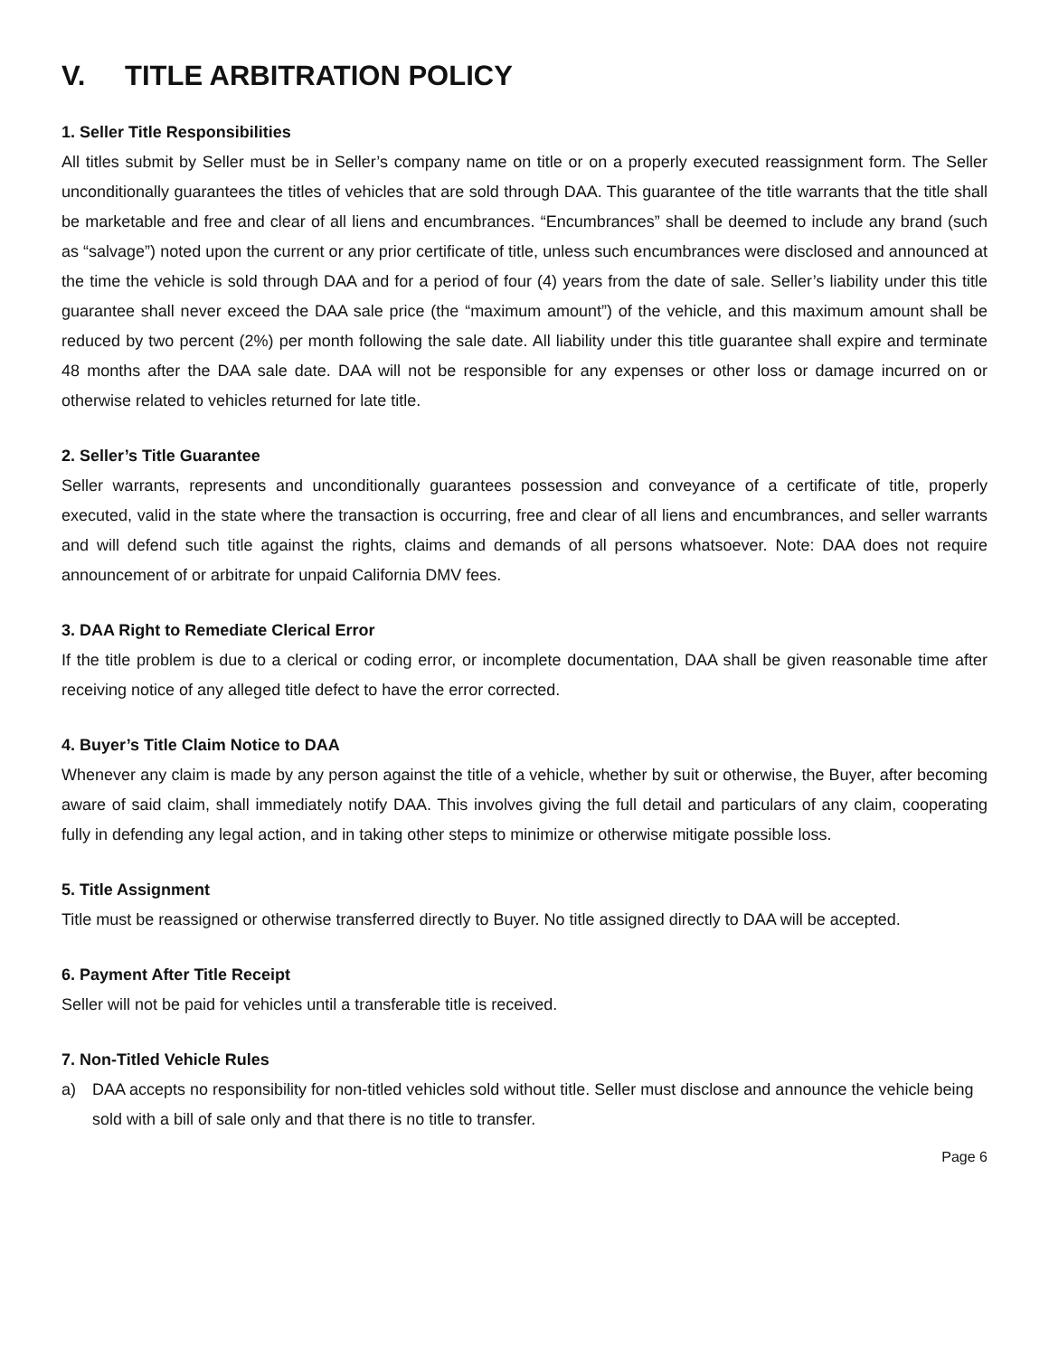V. TITLE ARBITRATION POLICY
1. Seller Title Responsibilities
All titles submit by Seller must be in Seller’s company name on title or on a properly executed reassignment form. The Seller unconditionally guarantees the titles of vehicles that are sold through DAA. This guarantee of the title warrants that the title shall be marketable and free and clear of all liens and encumbrances. “Encumbrances” shall be deemed to include any brand (such as “salvage”) noted upon the current or any prior certificate of title, unless such encumbrances were disclosed and announced at the time the vehicle is sold through DAA and for a period of four (4) years from the date of sale. Seller’s liability under this title guarantee shall never exceed the DAA sale price (the “maximum amount”) of the vehicle, and this maximum amount shall be reduced by two percent (2%) per month following the sale date. All liability under this title guarantee shall expire and terminate 48 months after the DAA sale date. DAA will not be responsible for any expenses or other loss or damage incurred on or otherwise related to vehicles returned for late title.
2. Seller’s Title Guarantee
Seller warrants, represents and unconditionally guarantees possession and conveyance of a certificate of title, properly executed, valid in the state where the transaction is occurring, free and clear of all liens and encumbrances, and seller warrants and will defend such title against the rights, claims and demands of all persons whatsoever. Note: DAA does not require announcement of or arbitrate for unpaid California DMV fees.
3. DAA Right to Remediate Clerical Error
If the title problem is due to a clerical or coding error, or incomplete documentation, DAA shall be given reasonable time after receiving notice of any alleged title defect to have the error corrected.
4. Buyer’s Title Claim Notice to DAA
Whenever any claim is made by any person against the title of a vehicle, whether by suit or otherwise, the Buyer, after becoming aware of said claim, shall immediately notify DAA. This involves giving the full detail and particulars of any claim, cooperating fully in defending any legal action, and in taking other steps to minimize or otherwise mitigate possible loss.
5. Title Assignment
Title must be reassigned or otherwise transferred directly to Buyer. No title assigned directly to DAA will be accepted.
6. Payment After Title Receipt
Seller will not be paid for vehicles until a transferable title is received.
7. Non-Titled Vehicle Rules
a) DAA accepts no responsibility for non-titled vehicles sold without title. Seller must disclose and announce the vehicle being sold with a bill of sale only and that there is no title to transfer.
Page 6